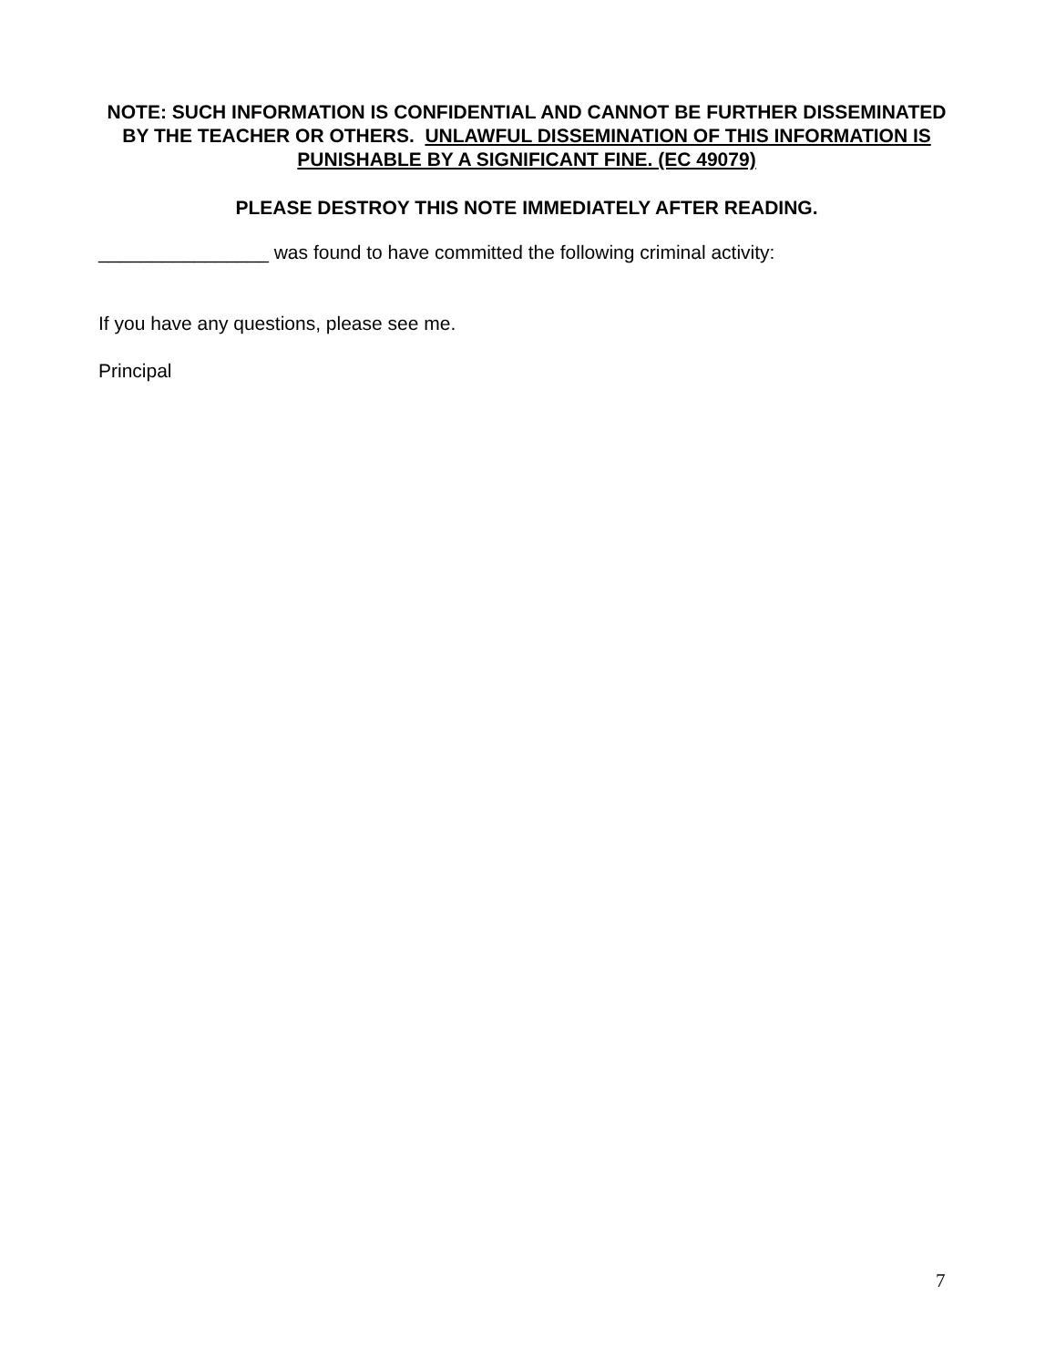NOTE: SUCH INFORMATION IS CONFIDENTIAL AND CANNOT BE FURTHER DISSEMINATED BY THE TEACHER OR OTHERS. UNLAWFUL DISSEMINATION OF THIS INFORMATION IS PUNISHABLE BY A SIGNIFICANT FINE. (EC 49079)
PLEASE DESTROY THIS NOTE IMMEDIATELY AFTER READING.
________________ was found to have committed the following criminal activity:
If you have any questions, please see me.
Principal
7